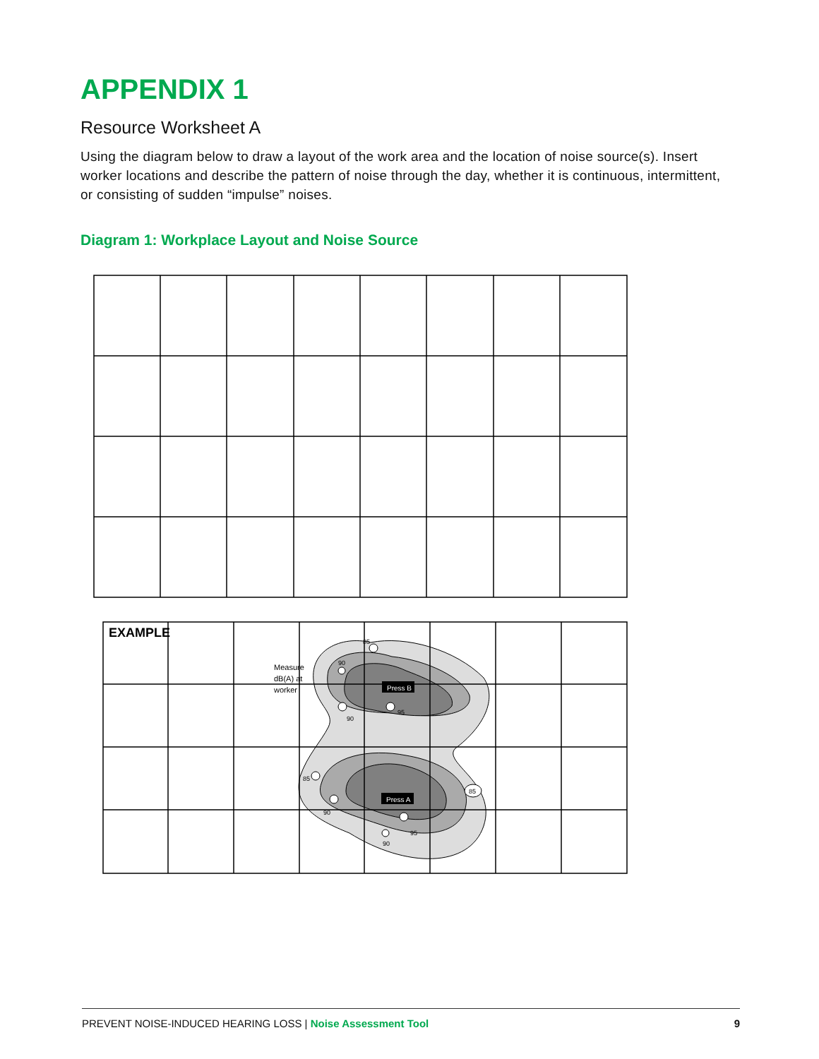APPENDIX 1
Resource Worksheet A
Using the diagram below to draw a layout of the work area and the location of noise source(s). Insert worker locations and describe the pattern of noise through the day, whether it is continuous, intermittent, or consisting of sudden “impulse” noises.
Diagram 1: Workplace Layout and Noise Source
EXAMPLE
Measure
dB(A) at
worker
Press B
Press A
85
90
90
95
85
85
90
95
90
PREVENT NOISE-INDUCED HEARING LOSS | Noise Assessment Tool 9